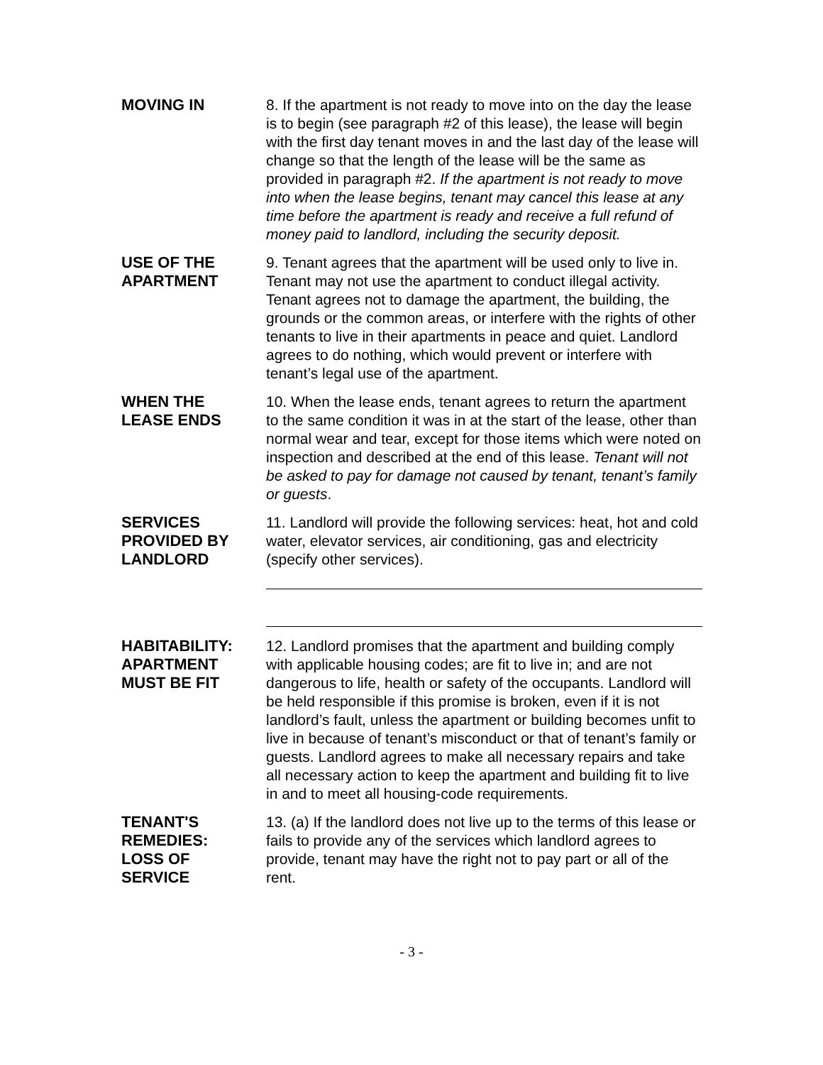MOVING IN 8. If the apartment is not ready to move into on the day the lease is to begin (see paragraph #2 of this lease), the lease will begin with the first day tenant moves in and the last day of the lease will change so that the length of the lease will be the same as provided in paragraph #2. If the apartment is not ready to move into when the lease begins, tenant may cancel this lease at any time before the apartment is ready and receive a full refund of money paid to landlord, including the security deposit.
USE OF THE
APARTMENT
9. Tenant agrees that the apartment will be used only to live in. Tenant may not use the apartment to conduct illegal activity. Tenant agrees not to damage the apartment, the building, the grounds or the common areas, or interfere with the rights of other tenants to live in their apartments in peace and quiet. Landlord agrees to do nothing, which would prevent or interfere with tenant’s legal use of the apartment.
WHEN THE
LEASE ENDS
10. When the lease ends, tenant agrees to return the apartment to the same condition it was in at the start of the lease, other than normal wear and tear, except for those items which were noted on inspection and described at the end of this lease. Tenant will not be asked to pay for damage not caused by tenant, tenant’s family or guests.
SERVICES
PROVIDED BY
LANDLORD
11. Landlord will provide the following services: heat, hot and cold water, elevator services, air conditioning, gas and electricity (specify other services).
HABITABILITY:
APARTMENT
MUST BE FIT
12. Landlord promises that the apartment and building comply with applicable housing codes; are fit to live in; and are not dangerous to life, health or safety of the occupants. Landlord will be held responsible if this promise is broken, even if it is not landlord’s fault, unless the apartment or building becomes unfit to live in because of tenant’s misconduct or that of tenant’s family or guests. Landlord agrees to make all necessary repairs and take all necessary action to keep the apartment and building fit to live in and to meet all housing-code requirements.
TENANT'S
REMEDIES:
LOSS OF
SERVICE
13. (a) If the landlord does not live up to the terms of this lease or fails to provide any of the services which landlord agrees to provide, tenant may have the right not to pay part or all of the rent.
- 3 -